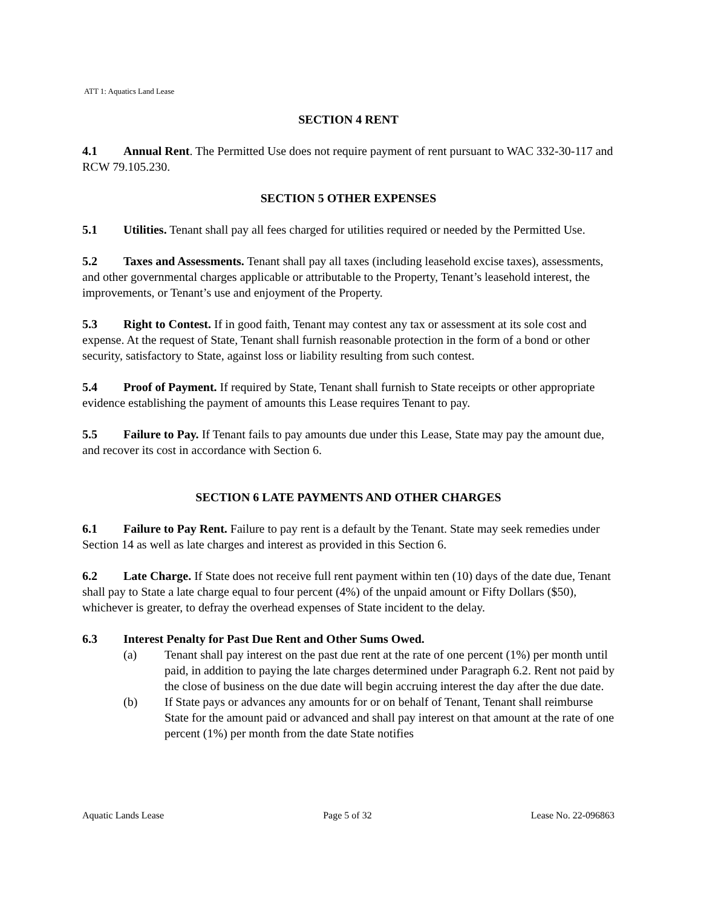ATT 1: Aquatics Land Lease
SECTION 4 RENT
4.1 Annual Rent. The Permitted Use does not require payment of rent pursuant to WAC 332-30-117 and RCW 79.105.230.
SECTION 5 OTHER EXPENSES
5.1 Utilities. Tenant shall pay all fees charged for utilities required or needed by the Permitted Use.
5.2 Taxes and Assessments. Tenant shall pay all taxes (including leasehold excise taxes), assessments, and other governmental charges applicable or attributable to the Property, Tenant’s leasehold interest, the improvements, or Tenant’s use and enjoyment of the Property.
5.3 Right to Contest. If in good faith, Tenant may contest any tax or assessment at its sole cost and expense. At the request of State, Tenant shall furnish reasonable protection in the form of a bond or other security, satisfactory to State, against loss or liability resulting from such contest.
5.4 Proof of Payment. If required by State, Tenant shall furnish to State receipts or other appropriate evidence establishing the payment of amounts this Lease requires Tenant to pay.
5.5 Failure to Pay. If Tenant fails to pay amounts due under this Lease, State may pay the amount due, and recover its cost in accordance with Section 6.
SECTION 6 LATE PAYMENTS AND OTHER CHARGES
6.1 Failure to Pay Rent. Failure to pay rent is a default by the Tenant. State may seek remedies under Section 14 as well as late charges and interest as provided in this Section 6.
6.2 Late Charge. If State does not receive full rent payment within ten (10) days of the date due, Tenant shall pay to State a late charge equal to four percent (4%) of the unpaid amount or Fifty Dollars ($50), whichever is greater, to defray the overhead expenses of State incident to the delay.
6.3 Interest Penalty for Past Due Rent and Other Sums Owed.
(a) Tenant shall pay interest on the past due rent at the rate of one percent (1%) per month until paid, in addition to paying the late charges determined under Paragraph 6.2. Rent not paid by the close of business on the due date will begin accruing interest the day after the due date.
(b) If State pays or advances any amounts for or on behalf of Tenant, Tenant shall reimburse State for the amount paid or advanced and shall pay interest on that amount at the rate of one percent (1%) per month from the date State notifies
Aquatic Lands Lease Page 5 of 32 Lease No. 22-096863